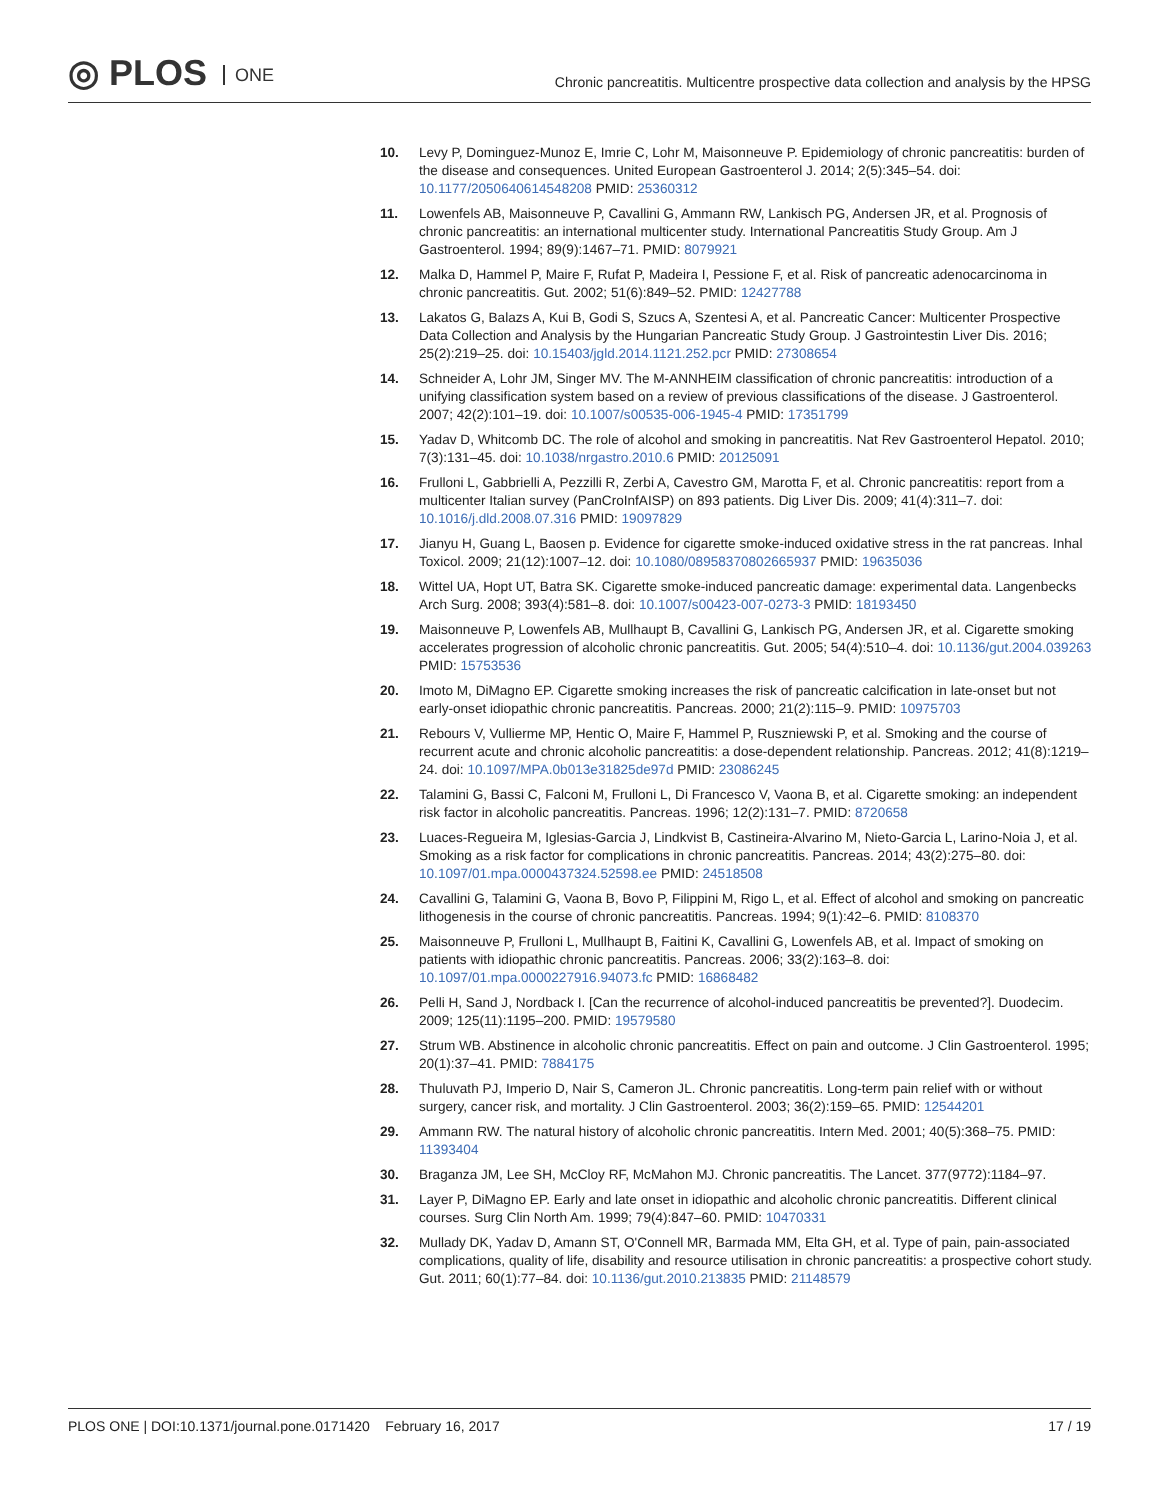◎ PLOS ONE
Chronic pancreatitis. Multicentre prospective data collection and analysis by the HPSG
10. Levy P, Dominguez-Munoz E, Imrie C, Lohr M, Maisonneuve P. Epidemiology of chronic pancreatitis: burden of the disease and consequences. United European Gastroenterol J. 2014; 2(5):345–54. doi: 10.1177/2050640614548208 PMID: 25360312
11. Lowenfels AB, Maisonneuve P, Cavallini G, Ammann RW, Lankisch PG, Andersen JR, et al. Prognosis of chronic pancreatitis: an international multicenter study. International Pancreatitis Study Group. Am J Gastroenterol. 1994; 89(9):1467–71. PMID: 8079921
12. Malka D, Hammel P, Maire F, Rufat P, Madeira I, Pessione F, et al. Risk of pancreatic adenocarcinoma in chronic pancreatitis. Gut. 2002; 51(6):849–52. PMID: 12427788
13. Lakatos G, Balazs A, Kui B, Godi S, Szucs A, Szentesi A, et al. Pancreatic Cancer: Multicenter Prospective Data Collection and Analysis by the Hungarian Pancreatic Study Group. J Gastrointestin Liver Dis. 2016; 25(2):219–25. doi: 10.15403/jgld.2014.1121.252.pcr PMID: 27308654
14. Schneider A, Lohr JM, Singer MV. The M-ANNHEIM classification of chronic pancreatitis: introduction of a unifying classification system based on a review of previous classifications of the disease. J Gastroenterol. 2007; 42(2):101–19. doi: 10.1007/s00535-006-1945-4 PMID: 17351799
15. Yadav D, Whitcomb DC. The role of alcohol and smoking in pancreatitis. Nat Rev Gastroenterol Hepatol. 2010; 7(3):131–45. doi: 10.1038/nrgastro.2010.6 PMID: 20125091
16. Frulloni L, Gabbrielli A, Pezzilli R, Zerbi A, Cavestro GM, Marotta F, et al. Chronic pancreatitis: report from a multicenter Italian survey (PanCroInfAISP) on 893 patients. Dig Liver Dis. 2009; 41(4):311–7. doi: 10.1016/j.dld.2008.07.316 PMID: 19097829
17. Jianyu H, Guang L, Baosen p. Evidence for cigarette smoke-induced oxidative stress in the rat pancreas. Inhal Toxicol. 2009; 21(12):1007–12. doi: 10.1080/08958370802665937 PMID: 19635036
18. Wittel UA, Hopt UT, Batra SK. Cigarette smoke-induced pancreatic damage: experimental data. Langenbecks Arch Surg. 2008; 393(4):581–8. doi: 10.1007/s00423-007-0273-3 PMID: 18193450
19. Maisonneuve P, Lowenfels AB, Mullhaupt B, Cavallini G, Lankisch PG, Andersen JR, et al. Cigarette smoking accelerates progression of alcoholic chronic pancreatitis. Gut. 2005; 54(4):510–4. doi: 10.1136/gut.2004.039263 PMID: 15753536
20. Imoto M, DiMagno EP. Cigarette smoking increases the risk of pancreatic calcification in late-onset but not early-onset idiopathic chronic pancreatitis. Pancreas. 2000; 21(2):115–9. PMID: 10975703
21. Rebours V, Vullierme MP, Hentic O, Maire F, Hammel P, Ruszniewski P, et al. Smoking and the course of recurrent acute and chronic alcoholic pancreatitis: a dose-dependent relationship. Pancreas. 2012; 41(8):1219–24. doi: 10.1097/MPA.0b013e31825de97d PMID: 23086245
22. Talamini G, Bassi C, Falconi M, Frulloni L, Di Francesco V, Vaona B, et al. Cigarette smoking: an independent risk factor in alcoholic pancreatitis. Pancreas. 1996; 12(2):131–7. PMID: 8720658
23. Luaces-Regueira M, Iglesias-Garcia J, Lindkvist B, Castineira-Alvarino M, Nieto-Garcia L, Larino-Noia J, et al. Smoking as a risk factor for complications in chronic pancreatitis. Pancreas. 2014; 43(2):275–80. doi: 10.1097/01.mpa.0000437324.52598.ee PMID: 24518508
24. Cavallini G, Talamini G, Vaona B, Bovo P, Filippini M, Rigo L, et al. Effect of alcohol and smoking on pancreatic lithogenesis in the course of chronic pancreatitis. Pancreas. 1994; 9(1):42–6. PMID: 8108370
25. Maisonneuve P, Frulloni L, Mullhaupt B, Faitini K, Cavallini G, Lowenfels AB, et al. Impact of smoking on patients with idiopathic chronic pancreatitis. Pancreas. 2006; 33(2):163–8. doi: 10.1097/01.mpa.0000227916.94073.fc PMID: 16868482
26. Pelli H, Sand J, Nordback I. [Can the recurrence of alcohol-induced pancreatitis be prevented?]. Duodecim. 2009; 125(11):1195–200. PMID: 19579580
27. Strum WB. Abstinence in alcoholic chronic pancreatitis. Effect on pain and outcome. J Clin Gastroenterol. 1995; 20(1):37–41. PMID: 7884175
28. Thuluvath PJ, Imperio D, Nair S, Cameron JL. Chronic pancreatitis. Long-term pain relief with or without surgery, cancer risk, and mortality. J Clin Gastroenterol. 2003; 36(2):159–65. PMID: 12544201
29. Ammann RW. The natural history of alcoholic chronic pancreatitis. Intern Med. 2001; 40(5):368–75. PMID: 11393404
30. Braganza JM, Lee SH, McCloy RF, McMahon MJ. Chronic pancreatitis. The Lancet. 377(9772):1184–97.
31. Layer P, DiMagno EP. Early and late onset in idiopathic and alcoholic chronic pancreatitis. Different clinical courses. Surg Clin North Am. 1999; 79(4):847–60. PMID: 10470331
32. Mullady DK, Yadav D, Amann ST, O'Connell MR, Barmada MM, Elta GH, et al. Type of pain, pain-associated complications, quality of life, disability and resource utilisation in chronic pancreatitis: a prospective cohort study. Gut. 2011; 60(1):77–84. doi: 10.1136/gut.2010.213835 PMID: 21148579
PLOS ONE | DOI:10.1371/journal.pone.0171420 February 16, 2017 17 / 19